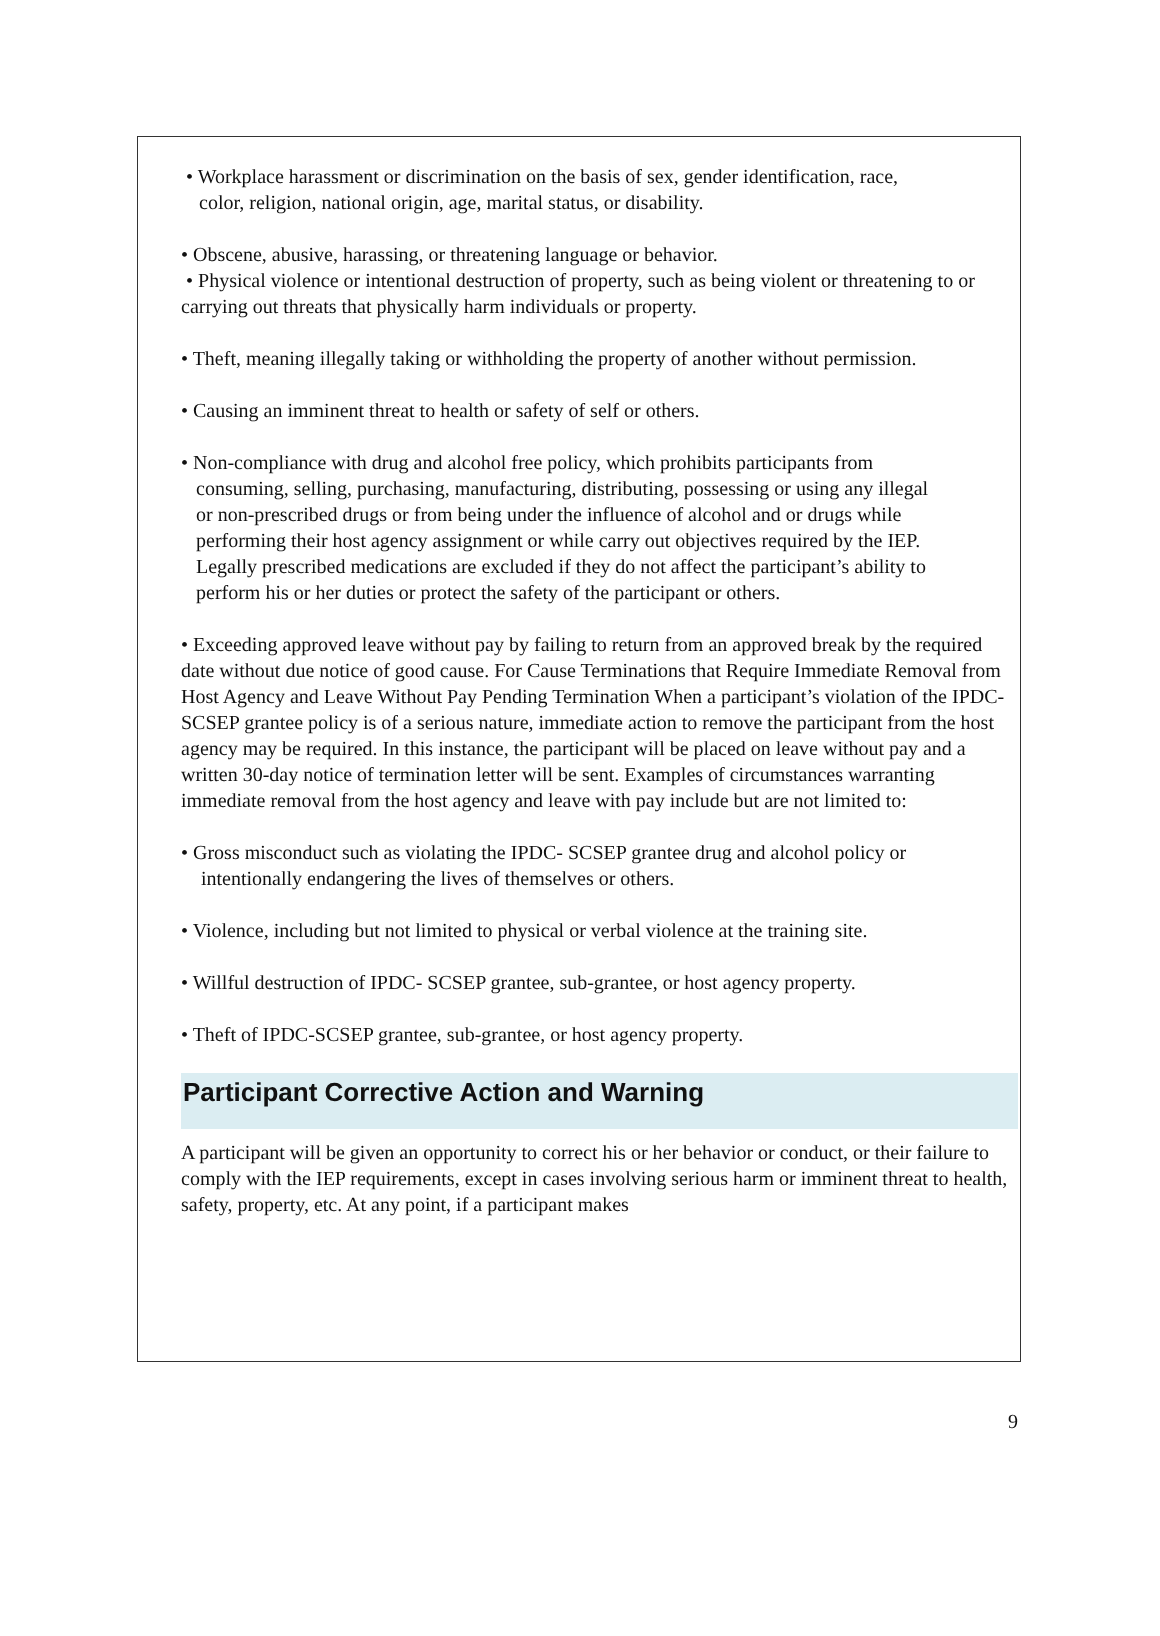• Workplace harassment or discrimination on the basis of sex, gender identification, race,
color, religion, national origin, age, marital status, or disability.
• Obscene, abusive, harassing, or threatening language or behavior.
• Physical violence or intentional destruction of property, such as being violent or threatening to or carrying out threats that physically harm individuals or property.
• Theft, meaning illegally taking or withholding the property of another without permission.
• Causing an imminent threat to health or safety of self or others.
• Non-compliance with drug and alcohol free policy, which prohibits participants from
consuming, selling, purchasing, manufacturing, distributing, possessing or using any illegal
or non-prescribed drugs or from being under the influence of alcohol and or drugs while
performing their host agency assignment or while carry out objectives required by the IEP.
Legally prescribed medications are excluded if they do not affect the participant’s ability to
perform his or her duties or protect the safety of the participant or others.
• Exceeding approved leave without pay by failing to return from an approved break by the required date without due notice of good cause. For Cause Terminations that Require Immediate Removal from Host Agency and Leave Without Pay Pending Termination When a participant’s violation of the IPDC- SCSEP grantee policy is of a serious nature, immediate action to remove the participant from the host agency may be required. In this instance, the participant will be placed on leave without pay and a written 30-day notice of termination letter will be sent. Examples of circumstances warranting immediate removal from the host agency and leave with pay include but are not limited to:
• Gross misconduct such as violating the IPDC- SCSEP grantee drug and alcohol policy or
intentionally endangering the lives of themselves or others.
• Violence, including but not limited to physical or verbal violence at the training site.
• Willful destruction of IPDC- SCSEP grantee, sub-grantee, or host agency property.
• Theft of IPDC-SCSEP grantee, sub-grantee, or host agency property.
Participant Corrective Action and Warning
A participant will be given an opportunity to correct his or her behavior or conduct, or their failure to comply with the IEP requirements, except in cases involving serious harm or imminent threat to health, safety, property, etc. At any point, if a participant makes
9